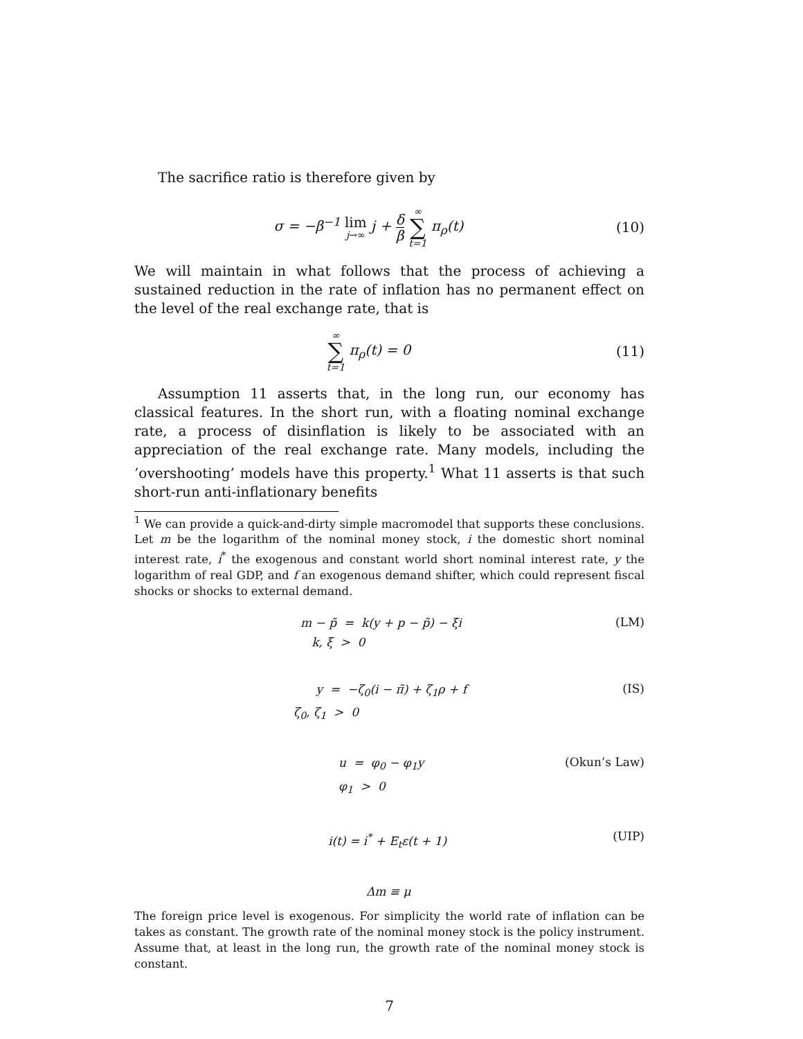The sacrifice ratio is therefore given by
σ = −β<sup>−1</sup> lim j→∞ j + δ β ∞ ∑ t=1 π<sub>ρ</sub>(t)
(10)
We will maintain in what follows that the process of achieving a sustained reduction in the rate of inflation has no permanent effect on the level of the real exchange rate, that is
∞ ∑ t=1 π<sub>ρ</sub>(t) = 0 (11)
Assumption 11 asserts that, in the long run, our economy has classical features. In the short run, with a floating nominal exchange rate, a process of disinflation is likely to be associated with an appreciation of the real exchange rate. Many models, including the ’overshooting’ models have this property.<sup>1</sup> What 11 asserts is that such short-run anti-inflationary benefits
<sup>1</sup> We can provide a quick-and-dirty simple macromodel that supports these conclusions. Let m be the logarithm of the nominal money stock, i the domestic short nominal interest rate, i<sup>*</sup> the exogenous and constant world short nominal interest rate, y the logarithm of real GDP, and f an exogenous demand shifter, which could represent fiscal shocks or shocks to external demand.
m − p̃ = k(y + p − p̃) − ξi
k, ξ > 0
(LM)
y = −ζ<sub>0</sub>(i − π̃) + ζ<sub>1</sub>ρ + f
ζ<sub>0</sub>, ζ<sub>1</sub> > 0
(IS)
u = φ<sub>0</sub> − φ<sub>1</sub>y
φ<sub>1</sub> > 0
(Okun’s Law)
i(t) = i<sup>*</sup> + E<sub>t</sub>ε(t + 1)
(UIP)
Δm ≡ μ
The foreign price level is exogenous. For simplicity the world rate of inflation can be takes as constant. The growth rate of the nominal money stock is the policy instrument. Assume that, at least in the long run, the growth rate of the nominal money stock is constant.
7